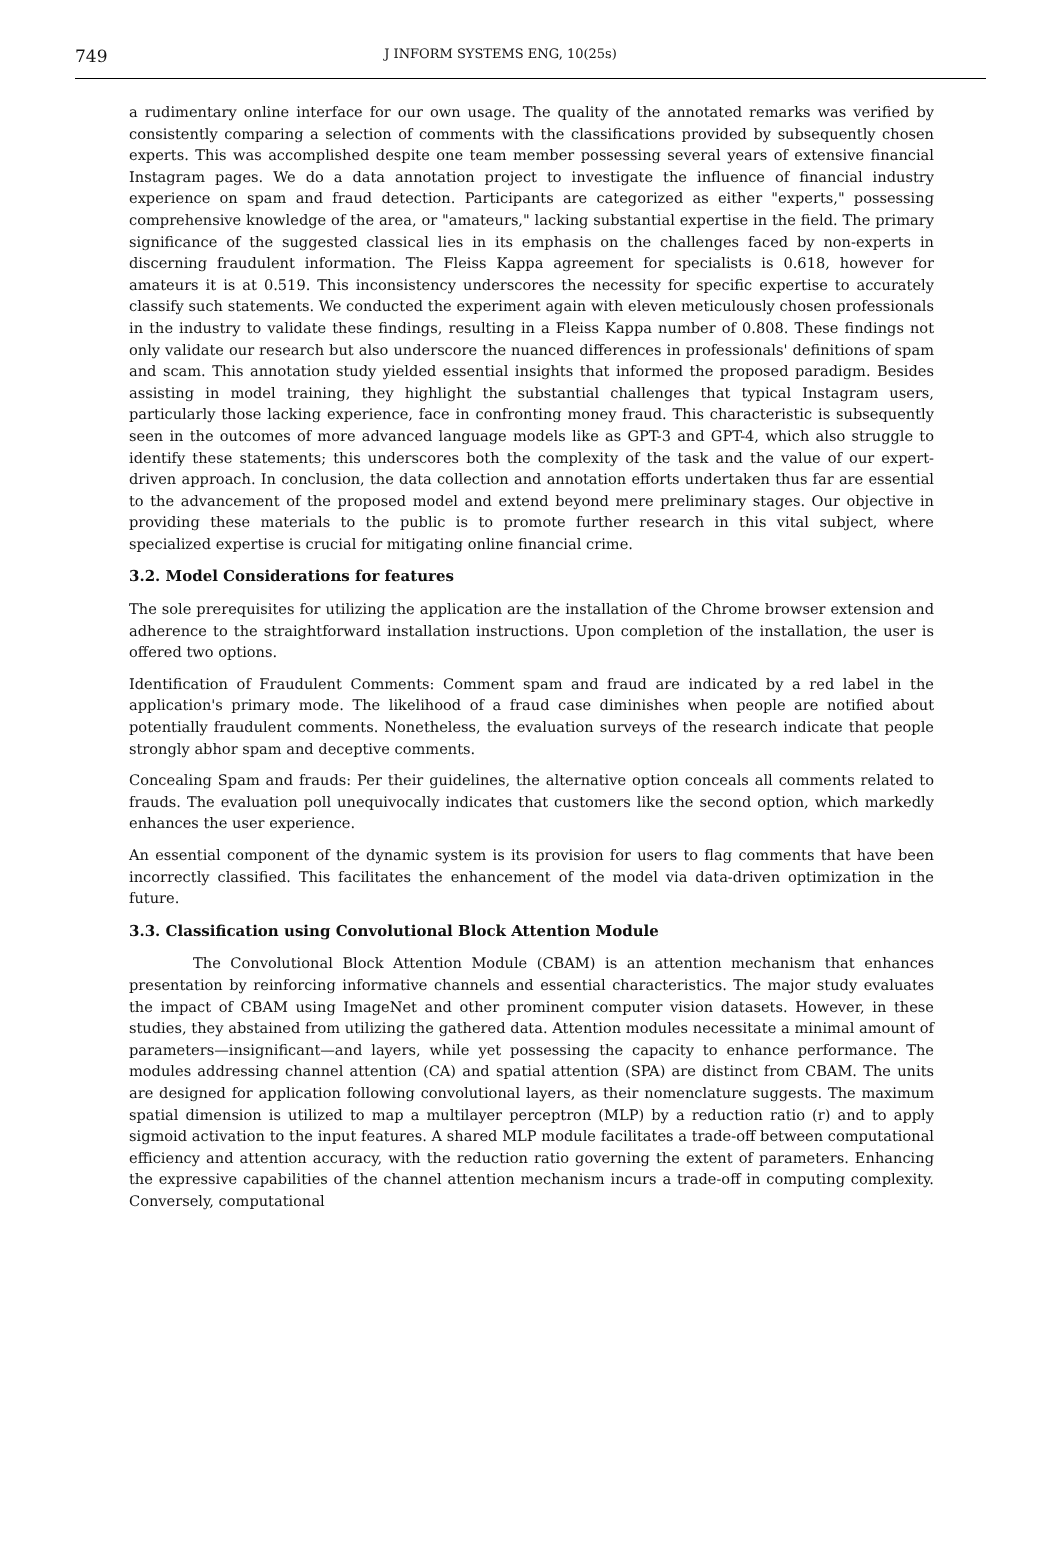749 J INFORM SYSTEMS ENG, 10(25s)
a rudimentary online interface for our own usage. The quality of the annotated remarks was verified by consistently comparing a selection of comments with the classifications provided by subsequently chosen experts. This was accomplished despite one team member possessing several years of extensive financial Instagram pages. We do a data annotation project to investigate the influence of financial industry experience on spam and fraud detection. Participants are categorized as either "experts," possessing comprehensive knowledge of the area, or "amateurs," lacking substantial expertise in the field. The primary significance of the suggested classical lies in its emphasis on the challenges faced by non-experts in discerning fraudulent information. The Fleiss Kappa agreement for specialists is 0.618, however for amateurs it is at 0.519. This inconsistency underscores the necessity for specific expertise to accurately classify such statements. We conducted the experiment again with eleven meticulously chosen professionals in the industry to validate these findings, resulting in a Fleiss Kappa number of 0.808. These findings not only validate our research but also underscore the nuanced differences in professionals' definitions of spam and scam. This annotation study yielded essential insights that informed the proposed paradigm. Besides assisting in model training, they highlight the substantial challenges that typical Instagram users, particularly those lacking experience, face in confronting money fraud. This characteristic is subsequently seen in the outcomes of more advanced language models like as GPT-3 and GPT-4, which also struggle to identify these statements; this underscores both the complexity of the task and the value of our expert-driven approach. In conclusion, the data collection and annotation efforts undertaken thus far are essential to the advancement of the proposed model and extend beyond mere preliminary stages. Our objective in providing these materials to the public is to promote further research in this vital subject, where specialized expertise is crucial for mitigating online financial crime.
3.2. Model Considerations for features
The sole prerequisites for utilizing the application are the installation of the Chrome browser extension and adherence to the straightforward installation instructions. Upon completion of the installation, the user is offered two options.
Identification of Fraudulent Comments: Comment spam and fraud are indicated by a red label in the application's primary mode. The likelihood of a fraud case diminishes when people are notified about potentially fraudulent comments. Nonetheless, the evaluation surveys of the research indicate that people strongly abhor spam and deceptive comments.
Concealing Spam and frauds: Per their guidelines, the alternative option conceals all comments related to frauds. The evaluation poll unequivocally indicates that customers like the second option, which markedly enhances the user experience.
An essential component of the dynamic system is its provision for users to flag comments that have been incorrectly classified. This facilitates the enhancement of the model via data-driven optimization in the future.
3.3. Classification using Convolutional Block Attention Module
The Convolutional Block Attention Module (CBAM) is an attention mechanism that enhances presentation by reinforcing informative channels and essential characteristics. The major study evaluates the impact of CBAM using ImageNet and other prominent computer vision datasets. However, in these studies, they abstained from utilizing the gathered data. Attention modules necessitate a minimal amount of parameters—insignificant—and layers, while yet possessing the capacity to enhance performance. The modules addressing channel attention (CA) and spatial attention (SPA) are distinct from CBAM. The units are designed for application following convolutional layers, as their nomenclature suggests. The maximum spatial dimension is utilized to map a multilayer perceptron (MLP) by a reduction ratio (r) and to apply sigmoid activation to the input features. A shared MLP module facilitates a trade-off between computational efficiency and attention accuracy, with the reduction ratio governing the extent of parameters. Enhancing the expressive capabilities of the channel attention mechanism incurs a trade-off in computing complexity. Conversely, computational